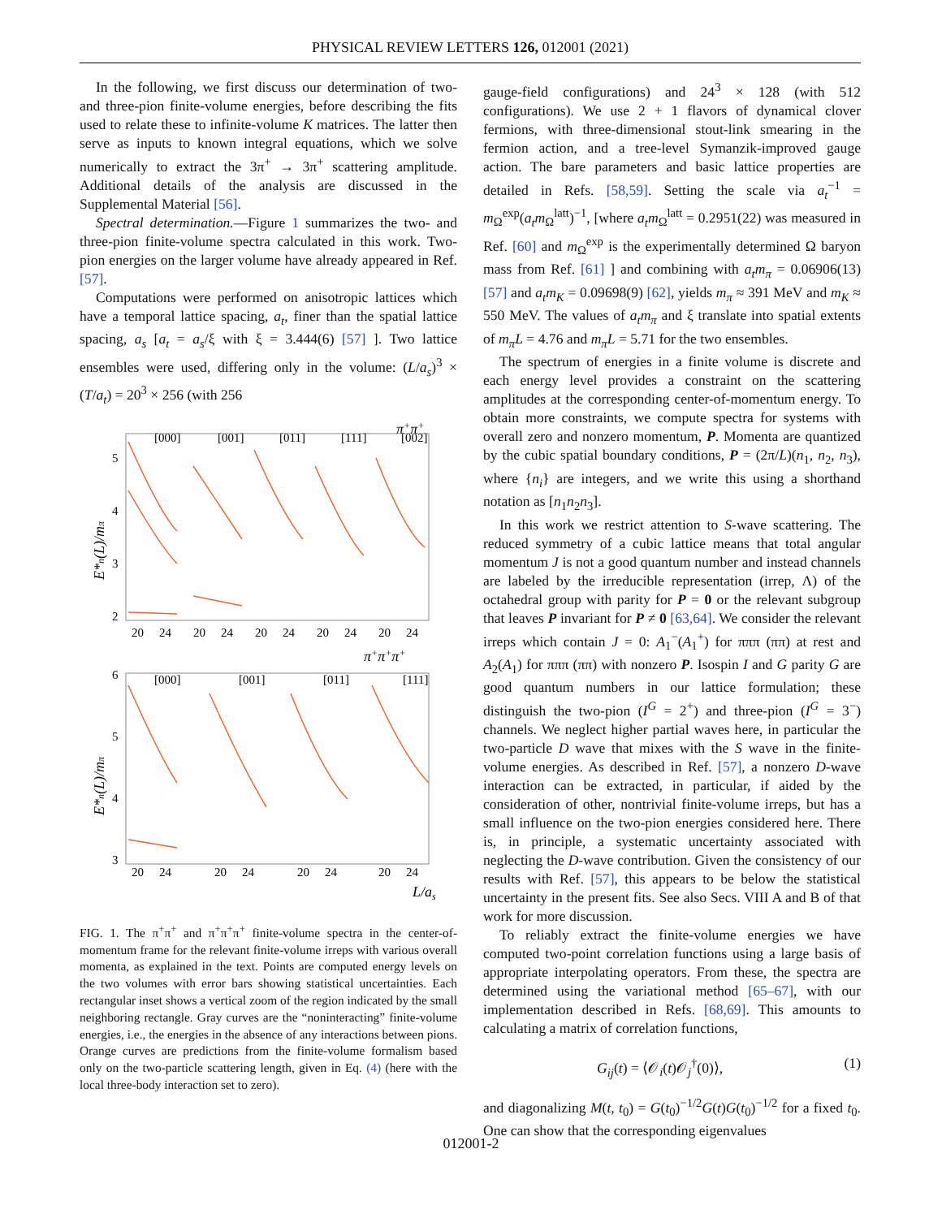PHYSICAL REVIEW LETTERS 126, 012001 (2021)
In the following, we first discuss our determination of two- and three-pion finite-volume energies, before describing the fits used to relate these to infinite-volume K matrices. The latter then serve as inputs to known integral equations, which we solve numerically to extract the 3π<sup>+</sup> → 3π<sup>+</sup> scattering amplitude. Additional details of the analysis are discussed in the Supplemental Material [56].
Spectral determination.—Figure 1 summarizes the two- and three-pion finite-volume spectra calculated in this work. Two-pion energies on the larger volume have already appeared in Ref. [57].
Computations were performed on anisotropic lattices which have a temporal lattice spacing, a<sub>t</sub>, finer than the spatial lattice spacing, a<sub>s</sub> [a<sub>t</sub> = a<sub>s</sub>/ξ with ξ = 3.444(6) [57] ]. Two lattice ensembles were used, differing only in the volume: (L/a<sub>s</sub>)<sup>3</sup> × (T/a<sub>t</sub>) = 20<sup>3</sup> × 256 (with 256
π+π+
[000]
[001]
[011]
[111]
[002]
5
4
3
2
20
24
20
24
20
24
20
24
20
24
[000]
[001]
[011]
[111]
6
5
4
3
20
24
20
24
20
24
20
24
π+π+π+
L/as
E*n(L)/mπ
E*n(L)/mπ
FIG. 1. The π<sup>+</sup>π<sup>+</sup> and π<sup>+</sup>π<sup>+</sup>π<sup>+</sup> finite-volume spectra in the center-of-momentum frame for the relevant finite-volume irreps with various overall momenta, as explained in the text. Points are computed energy levels on the two volumes with error bars showing statistical uncertainties. Each rectangular inset shows a vertical zoom of the region indicated by the small neighboring rectangle. Gray curves are the “noninteracting” finite-volume energies, i.e., the energies in the absence of any interactions between pions. Orange curves are predictions from the finite-volume formalism based only on the two-particle scattering length, given in Eq. (4) (here with the local three-body interaction set to zero).
gauge-field configurations) and 24<sup>3</sup> × 128 (with 512 configurations). We use 2 + 1 flavors of dynamical clover fermions, with three-dimensional stout-link smearing in the fermion action, and a tree-level Symanzik-improved gauge action. The bare parameters and basic lattice properties are detailed in Refs. [58,59]. Setting the scale via a<sub>t</sub><sup>−1</sup> = m<sub>Ω</sub><sup>exp</sup>(a<sub>t</sub>m<sub>Ω</sub><sup>latt</sup>)<sup>−1</sup>, [where a<sub>t</sub>m<sub>Ω</sub><sup>latt</sup> = 0.2951(22) was measured in Ref. [60] and m<sub>Ω</sub><sup>exp</sup> is the experimentally determined Ω baryon mass from Ref. [61] ] and combining with a<sub>t</sub>m<sub>π</sub> = 0.06906(13) [57] and a<sub>t</sub>m<sub>K</sub> = 0.09698(9) [62], yields m<sub>π</sub> ≈ 391 MeV and m<sub>K</sub> ≈ 550 MeV. The values of a<sub>t</sub>m<sub>π</sub> and ξ translate into spatial extents of m<sub>π</sub>L = 4.76 and m<sub>π</sub>L = 5.71 for the two ensembles.
The spectrum of energies in a finite volume is discrete and each energy level provides a constraint on the scattering amplitudes at the corresponding center-of-momentum energy. To obtain more constraints, we compute spectra for systems with overall zero and nonzero momentum, P. Momenta are quantized by the cubic spatial boundary conditions, P = (2π/L)(n<sub>1</sub>, n<sub>2</sub>, n<sub>3</sub>), where {n<sub>i</sub>} are integers, and we write this using a shorthand notation as [n<sub>1</sub>n<sub>2</sub>n<sub>3</sub>].
In this work we restrict attention to S-wave scattering. The reduced symmetry of a cubic lattice means that total angular momentum J is not a good quantum number and instead channels are labeled by the irreducible representation (irrep, Λ) of the octahedral group with parity for P = 0 or the relevant subgroup that leaves P invariant for P ≠ 0 [63,64]. We consider the relevant irreps which contain J = 0: A<sub>1</sub><sup>−</sup>(A<sub>1</sub><sup>+</sup>) for πππ (ππ) at rest and A<sub>2</sub>(A<sub>1</sub>) for πππ (ππ) with nonzero P. Isospin I and G parity G are good quantum numbers in our lattice formulation; these distinguish the two-pion (I<sup>G</sup> = 2<sup>+</sup>) and three-pion (I<sup>G</sup> = 3<sup>−</sup>) channels. We neglect higher partial waves here, in particular the two-particle D wave that mixes with the S wave in the finite-volume energies. As described in Ref. [57], a nonzero D-wave interaction can be extracted, in particular, if aided by the consideration of other, nontrivial finite-volume irreps, but has a small influence on the two-pion energies considered here. There is, in principle, a systematic uncertainty associated with neglecting the D-wave contribution. Given the consistency of our results with Ref. [57], this appears to be below the statistical uncertainty in the present fits. See also Secs. VIII A and B of that work for more discussion.
To reliably extract the finite-volume energies we have computed two-point correlation functions using a large basis of appropriate interpolating operators. From these, the spectra are determined using the variational method [65–67], with our implementation described in Refs. [68,69]. This amounts to calculating a matrix of correlation functions,
G<sub>ij</sub>(t) = ⟨𝒪<sub>i</sub>(t)𝒪<sub>j</sub><sup>†</sup>(0)⟩, (1)
and diagonalizing M(t, t<sub>0</sub>) = G(t<sub>0</sub>)<sup>−1/2</sup>G(t)G(t<sub>0</sub>)<sup>−1/2</sup> for a fixed t<sub>0</sub>. One can show that the corresponding eigenvalues
012001-2